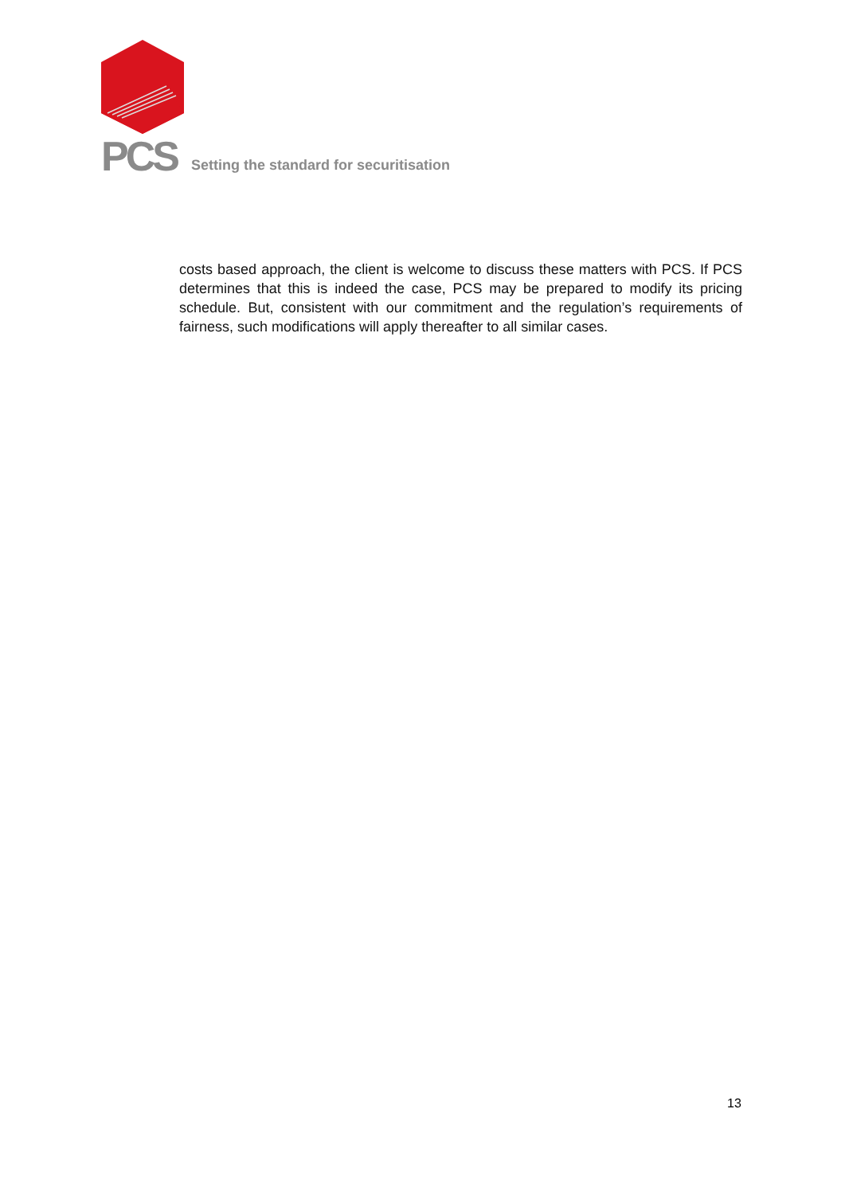PCS Setting the standard for securitisation
costs based approach, the client is welcome to discuss these matters with PCS. If PCS determines that this is indeed the case, PCS may be prepared to modify its pricing schedule. But, consistent with our commitment and the regulation’s requirements of fairness, such modifications will apply thereafter to all similar cases.
13